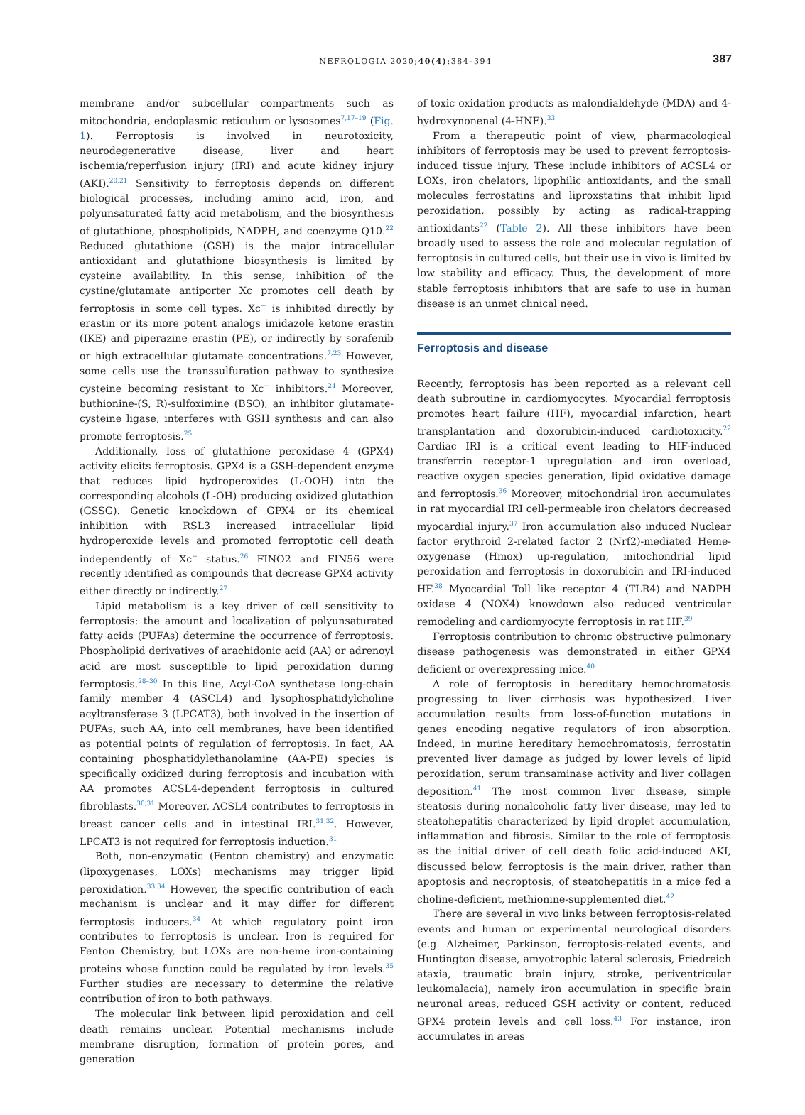NEFROLOGIA 2020;40(4):384–394
387
membrane and/or subcellular compartments such as mitochondria, endoplasmic reticulum or lysosomes<sup>7,17–19</sup> (Fig. 1). Ferroptosis is involved in neurotoxicity, neurodegenerative disease, liver and heart ischemia/reperfusion injury (IRI) and acute kidney injury (AKI).<sup>20,21</sup> Sensitivity to ferroptosis depends on different biological processes, including amino acid, iron, and polyunsaturated fatty acid metabolism, and the biosynthesis of glutathione, phospholipids, NADPH, and coenzyme Q10.<sup>22</sup> Reduced glutathione (GSH) is the major intracellular antioxidant and glutathione biosynthesis is limited by cysteine availability. In this sense, inhibition of the cystine/glutamate antiporter Xc promotes cell death by ferroptosis in some cell types. Xc<sup>−</sup> is inhibited directly by erastin or its more potent analogs imidazole ketone erastin (IKE) and piperazine erastin (PE), or indirectly by sorafenib or high extracellular glutamate concentrations.<sup>7,23</sup> However, some cells use the transsulfuration pathway to synthesize cysteine becoming resistant to Xc<sup>−</sup> inhibitors.<sup>24</sup> Moreover, buthionine-(S, R)-sulfoximine (BSO), an inhibitor glutamate-cysteine ligase, interferes with GSH synthesis and can also promote ferroptosis.<sup>25</sup>
Additionally, loss of glutathione peroxidase 4 (GPX4) activity elicits ferroptosis. GPX4 is a GSH-dependent enzyme that reduces lipid hydroperoxides (L-OOH) into the corresponding alcohols (L-OH) producing oxidized glutathion (GSSG). Genetic knockdown of GPX4 or its chemical inhibition with RSL3 increased intracellular lipid hydroperoxide levels and promoted ferroptotic cell death independently of Xc<sup>−</sup> status.<sup>26</sup> FINO2 and FIN56 were recently identified as compounds that decrease GPX4 activity either directly or indirectly.<sup>27</sup>
Lipid metabolism is a key driver of cell sensitivity to ferroptosis: the amount and localization of polyunsaturated fatty acids (PUFAs) determine the occurrence of ferroptosis. Phospholipid derivatives of arachidonic acid (AA) or adrenoyl acid are most susceptible to lipid peroxidation during ferroptosis.<sup>28–30</sup> In this line, Acyl-CoA synthetase long-chain family member 4 (ASCL4) and lysophosphatidylcholine acyltransferase 3 (LPCAT3), both involved in the insertion of PUFAs, such AA, into cell membranes, have been identified as potential points of regulation of ferroptosis. In fact, AA containing phosphatidylethanolamine (AA-PE) species is specifically oxidized during ferroptosis and incubation with AA promotes ACSL4-dependent ferroptosis in cultured fibroblasts.<sup>30,31</sup> Moreover, ACSL4 contributes to ferroptosis in breast cancer cells and in intestinal IRI.<sup>31,32</sup>. However, LPCAT3 is not required for ferroptosis induction.<sup>31</sup>
Both, non-enzymatic (Fenton chemistry) and enzymatic (lipoxygenases, LOXs) mechanisms may trigger lipid peroxidation.<sup>33,34</sup> However, the specific contribution of each mechanism is unclear and it may differ for different ferroptosis inducers.<sup>34</sup> At which regulatory point iron contributes to ferroptosis is unclear. Iron is required for Fenton Chemistry, but LOXs are non-heme iron-containing proteins whose function could be regulated by iron levels.<sup>35</sup> Further studies are necessary to determine the relative contribution of iron to both pathways.
The molecular link between lipid peroxidation and cell death remains unclear. Potential mechanisms include membrane disruption, formation of protein pores, and generation
of toxic oxidation products as malondialdehyde (MDA) and 4-hydroxynonenal (4-HNE).<sup>33</sup>
From a therapeutic point of view, pharmacological inhibitors of ferroptosis may be used to prevent ferroptosis-induced tissue injury. These include inhibitors of ACSL4 or LOXs, iron chelators, lipophilic antioxidants, and the small molecules ferrostatins and liproxstatins that inhibit lipid peroxidation, possibly by acting as radical-trapping antioxidants<sup>22</sup> (Table 2). All these inhibitors have been broadly used to assess the role and molecular regulation of ferroptosis in cultured cells, but their use in vivo is limited by low stability and efficacy. Thus, the development of more stable ferroptosis inhibitors that are safe to use in human disease is an unmet clinical need.
Ferroptosis and disease
Recently, ferroptosis has been reported as a relevant cell death subroutine in cardiomyocytes. Myocardial ferroptosis promotes heart failure (HF), myocardial infarction, heart transplantation and doxorubicin-induced cardiotoxicity.<sup>22</sup> Cardiac IRI is a critical event leading to HIF-induced transferrin receptor-1 upregulation and iron overload, reactive oxygen species generation, lipid oxidative damage and ferroptosis.<sup>36</sup> Moreover, mitochondrial iron accumulates in rat myocardial IRI cell-permeable iron chelators decreased myocardial injury.<sup>37</sup> Iron accumulation also induced Nuclear factor erythroid 2-related factor 2 (Nrf2)-mediated Heme-oxygenase (Hmox) up-regulation, mitochondrial lipid peroxidation and ferroptosis in doxorubicin and IRI-induced HF.<sup>38</sup> Myocardial Toll like receptor 4 (TLR4) and NADPH oxidase 4 (NOX4) knowdown also reduced ventricular remodeling and cardiomyocyte ferroptosis in rat HF.<sup>39</sup>
Ferroptosis contribution to chronic obstructive pulmonary disease pathogenesis was demonstrated in either GPX4 deficient or overexpressing mice.<sup>40</sup>
A role of ferroptosis in hereditary hemochromatosis progressing to liver cirrhosis was hypothesized. Liver accumulation results from loss-of-function mutations in genes encoding negative regulators of iron absorption. Indeed, in murine hereditary hemochromatosis, ferrostatin prevented liver damage as judged by lower levels of lipid peroxidation, serum transaminase activity and liver collagen deposition.<sup>41</sup> The most common liver disease, simple steatosis during nonalcoholic fatty liver disease, may led to steatohepatitis characterized by lipid droplet accumulation, inflammation and fibrosis. Similar to the role of ferroptosis as the initial driver of cell death folic acid-induced AKI, discussed below, ferroptosis is the main driver, rather than apoptosis and necroptosis, of steatohepatitis in a mice fed a choline-deficient, methionine-supplemented diet.<sup>42</sup>
There are several in vivo links between ferroptosis-related events and human or experimental neurological disorders (e.g. Alzheimer, Parkinson, ferroptosis-related events, and Huntington disease, amyotrophic lateral sclerosis, Friedreich ataxia, traumatic brain injury, stroke, periventricular leukomalacia), namely iron accumulation in specific brain neuronal areas, reduced GSH activity or content, reduced GPX4 protein levels and cell loss.<sup>43</sup> For instance, iron accumulates in areas